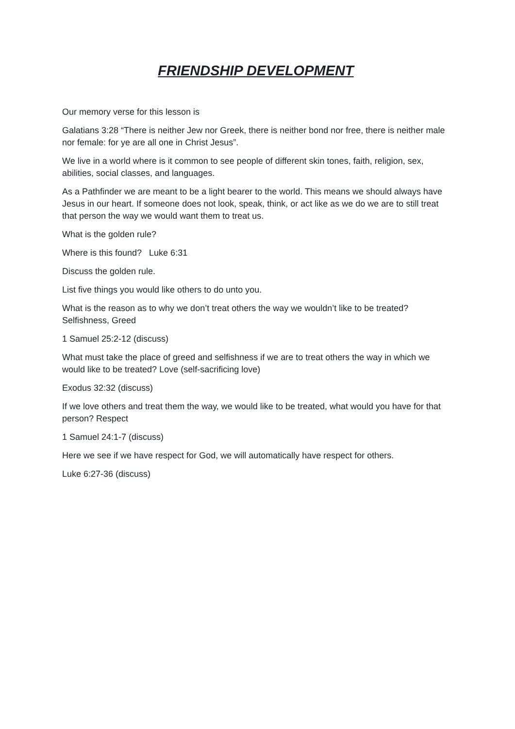FRIENDSHIP DEVELOPMENT
Our memory verse for this lesson is
Galatians 3:28 “There is neither Jew nor Greek, there is neither bond nor free, there is neither male nor female: for ye are all one in Christ Jesus”.
We live in a world where is it common to see people of different skin tones, faith, religion, sex, abilities, social classes, and languages.
As a Pathfinder we are meant to be a light bearer to the world. This means we should always have Jesus in our heart. If someone does not look, speak, think, or act like as we do we are to still treat that person the way we would want them to treat us.
What is the golden rule?
Where is this found? Luke 6:31
Discuss the golden rule.
List five things you would like others to do unto you.
What is the reason as to why we don’t treat others the way we wouldn’t like to be treated? Selfishness, Greed
1 Samuel 25:2-12 (discuss)
What must take the place of greed and selfishness if we are to treat others the way in which we would like to be treated? Love (self-sacrificing love)
Exodus 32:32 (discuss)
If we love others and treat them the way, we would like to be treated, what would you have for that person? Respect
1 Samuel 24:1-7 (discuss)
Here we see if we have respect for God, we will automatically have respect for others.
Luke 6:27-36 (discuss)